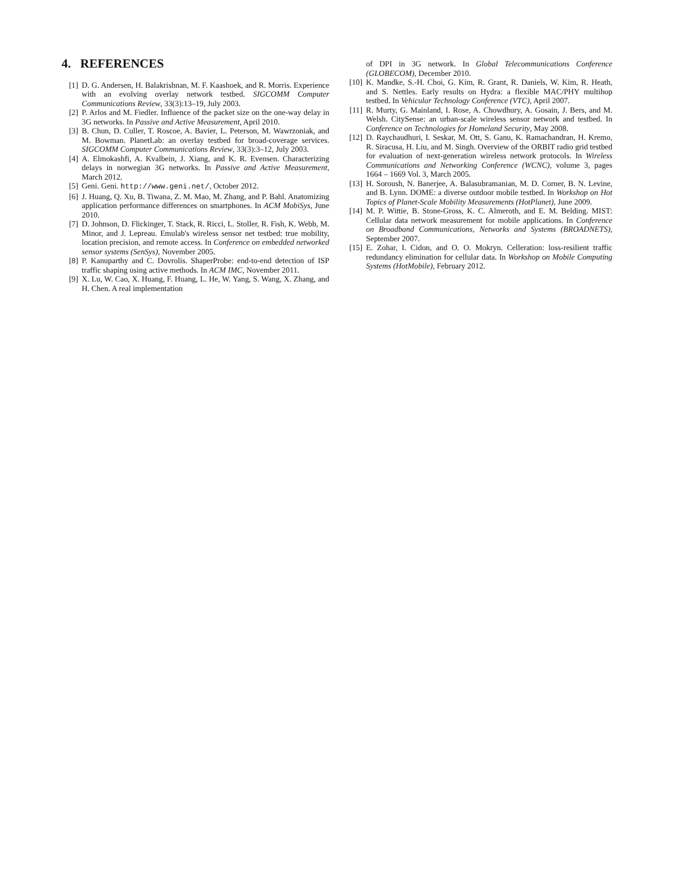4. REFERENCES
[1] D. G. Andersen, H. Balakrishnan, M. F. Kaashoek, and R. Morris. Experience with an evolving overlay network testbed. SIGCOMM Computer Communications Review, 33(3):13–19, July 2003.
[2] P. Arlos and M. Fiedler. Influence of the packet size on the one-way delay in 3G networks. In Passive and Active Measurement, April 2010.
[3] B. Chun, D. Culler, T. Roscoe, A. Bavier, L. Peterson, M. Wawrzoniak, and M. Bowman. PlanetLab: an overlay testbed for broad-coverage services. SIGCOMM Computer Communications Review, 33(3):3–12, July 2003.
[4] A. Elmokashfi, A. Kvalbein, J. Xiang, and K. R. Evensen. Characterizing delays in norwegian 3G networks. In Passive and Active Measurement, March 2012.
[5] Geni. Geni. http://www.geni.net/, October 2012.
[6] J. Huang, Q. Xu, B. Tiwana, Z. M. Mao, M. Zhang, and P. Bahl. Anatomizing application performance differences on smartphones. In ACM MobiSys, June 2010.
[7] D. Johnson, D. Flickinger, T. Stack, R. Ricci, L. Stoller, R. Fish, K. Webb, M. Minor, and J. Lepreau. Emulab's wireless sensor net testbed: true mobility, location precision, and remote access. In Conference on embedded networked sensor systems (SenSys), November 2005.
[8] P. Kanuparthy and C. Dovrolis. ShaperProbe: end-to-end detection of ISP traffic shaping using active methods. In ACM IMC, November 2011.
[9] X. Lu, W. Cao, X. Huang, F. Huang, L. He, W. Yang, S. Wang, X. Zhang, and H. Chen. A real implementation
of DPI in 3G network. In Global Telecommunications Conference (GLOBECOM), December 2010.
[10] K. Mandke, S.-H. Choi, G. Kim, R. Grant, R. Daniels, W. Kim, R. Heath, and S. Nettles. Early results on Hydra: a flexible MAC/PHY multihop testbed. In Vehicular Technology Conference (VTC), April 2007.
[11] R. Murty, G. Mainland, I. Rose, A. Chowdhury, A. Gosain, J. Bers, and M. Welsh. CitySense: an urban-scale wireless sensor network and testbed. In Conference on Technologies for Homeland Security, May 2008.
[12] D. Raychaudhuri, I. Seskar, M. Ott, S. Ganu, K. Ramachandran, H. Kremo, R. Siracusa, H. Liu, and M. Singh. Overview of the ORBIT radio grid testbed for evaluation of next-generation wireless network protocols. In Wireless Communications and Networking Conference (WCNC), volume 3, pages 1664 – 1669 Vol. 3, March 2005.
[13] H. Soroush, N. Banerjee, A. Balasubramanian, M. D. Corner, B. N. Levine, and B. Lynn. DOME: a diverse outdoor mobile testbed. In Workshop on Hot Topics of Planet-Scale Mobility Measurements (HotPlanet), June 2009.
[14] M. P. Wittie, B. Stone-Gross, K. C. Almeroth, and E. M. Belding. MIST: Cellular data network measurement for mobile applications. In Conference on Broadband Communications, Networks and Systems (BROADNETS), September 2007.
[15] E. Zohar, I. Cidon, and O. O. Mokryn. Celleration: loss-resilient traffic redundancy elimination for cellular data. In Workshop on Mobile Computing Systems (HotMobile), February 2012.